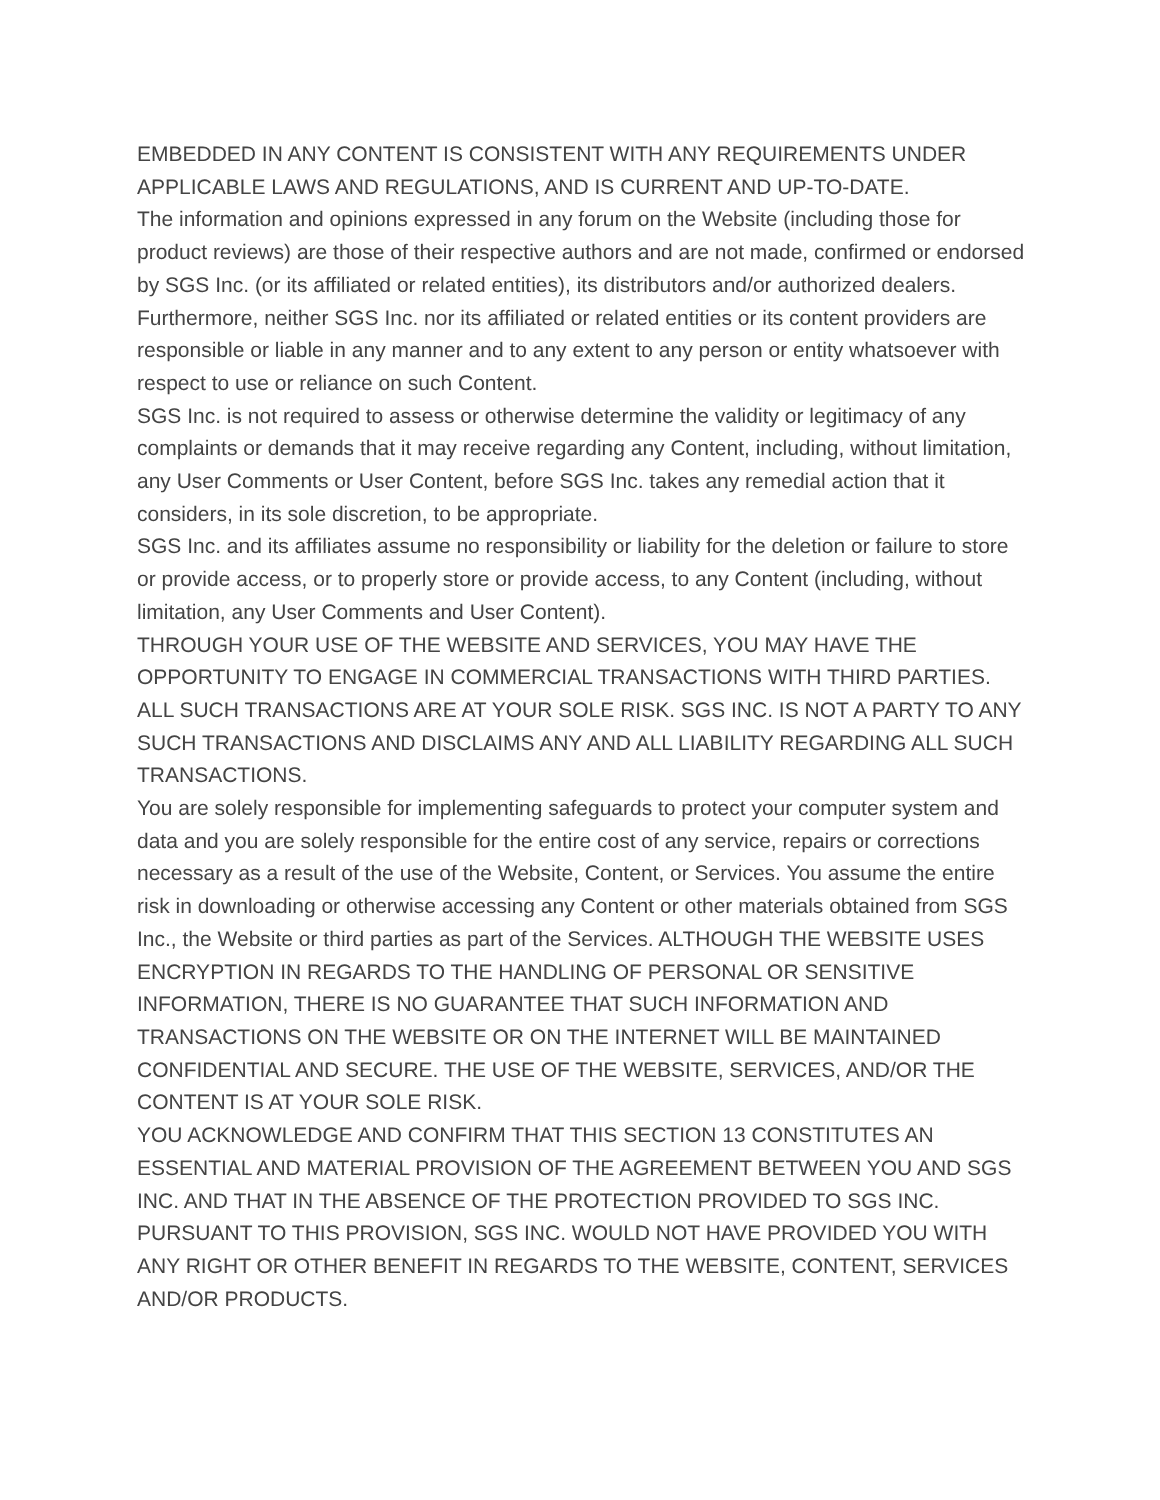EMBEDDED IN ANY CONTENT IS CONSISTENT WITH ANY REQUIREMENTS UNDER APPLICABLE LAWS AND REGULATIONS, AND IS CURRENT AND UP-TO-DATE.
The information and opinions expressed in any forum on the Website (including those for product reviews) are those of their respective authors and are not made, confirmed or endorsed by SGS Inc. (or its affiliated or related entities), its distributors and/or authorized dealers. Furthermore, neither SGS Inc. nor its affiliated or related entities or its content providers are responsible or liable in any manner and to any extent to any person or entity whatsoever with respect to use or reliance on such Content.
SGS Inc. is not required to assess or otherwise determine the validity or legitimacy of any complaints or demands that it may receive regarding any Content, including, without limitation, any User Comments or User Content, before SGS Inc. takes any remedial action that it considers, in its sole discretion, to be appropriate.
SGS Inc. and its affiliates assume no responsibility or liability for the deletion or failure to store or provide access, or to properly store or provide access, to any Content (including, without limitation, any User Comments and User Content).
THROUGH YOUR USE OF THE WEBSITE AND SERVICES, YOU MAY HAVE THE OPPORTUNITY TO ENGAGE IN COMMERCIAL TRANSACTIONS WITH THIRD PARTIES. ALL SUCH TRANSACTIONS ARE AT YOUR SOLE RISK. SGS INC. IS NOT A PARTY TO ANY SUCH TRANSACTIONS AND DISCLAIMS ANY AND ALL LIABILITY REGARDING ALL SUCH TRANSACTIONS.
You are solely responsible for implementing safeguards to protect your computer system and data and you are solely responsible for the entire cost of any service, repairs or corrections necessary as a result of the use of the Website, Content, or Services. You assume the entire risk in downloading or otherwise accessing any Content or other materials obtained from SGS Inc., the Website or third parties as part of the Services. ALTHOUGH THE WEBSITE USES ENCRYPTION IN REGARDS TO THE HANDLING OF PERSONAL OR SENSITIVE INFORMATION, THERE IS NO GUARANTEE THAT SUCH INFORMATION AND TRANSACTIONS ON THE WEBSITE OR ON THE INTERNET WILL BE MAINTAINED CONFIDENTIAL AND SECURE. THE USE OF THE WEBSITE, SERVICES, AND/OR THE CONTENT IS AT YOUR SOLE RISK.
YOU ACKNOWLEDGE AND CONFIRM THAT THIS SECTION 13 CONSTITUTES AN ESSENTIAL AND MATERIAL PROVISION OF THE AGREEMENT BETWEEN YOU AND SGS INC. AND THAT IN THE ABSENCE OF THE PROTECTION PROVIDED TO SGS INC. PURSUANT TO THIS PROVISION, SGS INC. WOULD NOT HAVE PROVIDED YOU WITH ANY RIGHT OR OTHER BENEFIT IN REGARDS TO THE WEBSITE, CONTENT, SERVICES AND/OR PRODUCTS.